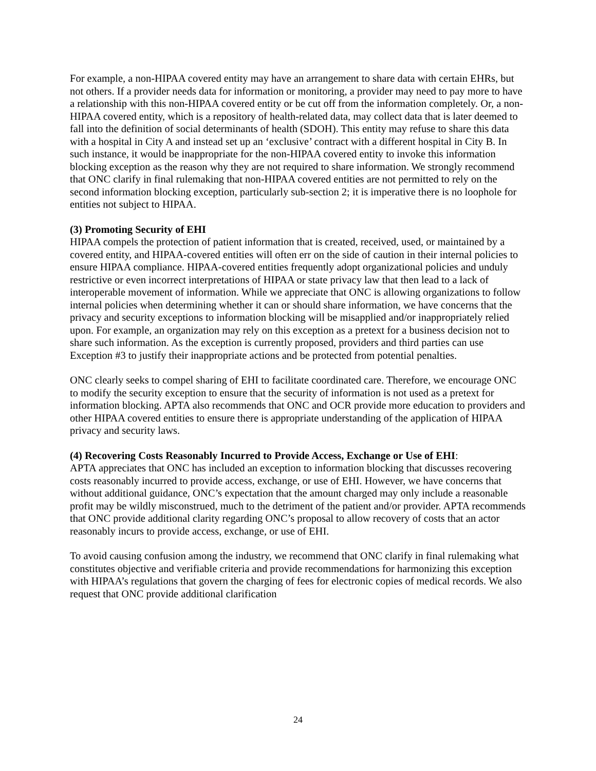For example, a non-HIPAA covered entity may have an arrangement to share data with certain EHRs, but not others. If a provider needs data for information or monitoring, a provider may need to pay more to have a relationship with this non-HIPAA covered entity or be cut off from the information completely. Or, a non-HIPAA covered entity, which is a repository of health-related data, may collect data that is later deemed to fall into the definition of social determinants of health (SDOH). This entity may refuse to share this data with a hospital in City A and instead set up an ‘exclusive’ contract with a different hospital in City B. In such instance, it would be inappropriate for the non-HIPAA covered entity to invoke this information blocking exception as the reason why they are not required to share information. We strongly recommend that ONC clarify in final rulemaking that non-HIPAA covered entities are not permitted to rely on the second information blocking exception, particularly sub-section 2; it is imperative there is no loophole for entities not subject to HIPAA.
(3) Promoting Security of EHI
HIPAA compels the protection of patient information that is created, received, used, or maintained by a covered entity, and HIPAA-covered entities will often err on the side of caution in their internal policies to ensure HIPAA compliance. HIPAA-covered entities frequently adopt organizational policies and unduly restrictive or even incorrect interpretations of HIPAA or state privacy law that then lead to a lack of interoperable movement of information. While we appreciate that ONC is allowing organizations to follow internal policies when determining whether it can or should share information, we have concerns that the privacy and security exceptions to information blocking will be misapplied and/or inappropriately relied upon. For example, an organization may rely on this exception as a pretext for a business decision not to share such information. As the exception is currently proposed, providers and third parties can use Exception #3 to justify their inappropriate actions and be protected from potential penalties.
ONC clearly seeks to compel sharing of EHI to facilitate coordinated care. Therefore, we encourage ONC to modify the security exception to ensure that the security of information is not used as a pretext for information blocking. APTA also recommends that ONC and OCR provide more education to providers and other HIPAA covered entities to ensure there is appropriate understanding of the application of HIPAA privacy and security laws.
(4) Recovering Costs Reasonably Incurred to Provide Access, Exchange or Use of EHI:
APTA appreciates that ONC has included an exception to information blocking that discusses recovering costs reasonably incurred to provide access, exchange, or use of EHI. However, we have concerns that without additional guidance, ONC’s expectation that the amount charged may only include a reasonable profit may be wildly misconstrued, much to the detriment of the patient and/or provider. APTA recommends that ONC provide additional clarity regarding ONC’s proposal to allow recovery of costs that an actor reasonably incurs to provide access, exchange, or use of EHI.
To avoid causing confusion among the industry, we recommend that ONC clarify in final rulemaking what constitutes objective and verifiable criteria and provide recommendations for harmonizing this exception with HIPAA’s regulations that govern the charging of fees for electronic copies of medical records. We also request that ONC provide additional clarification
24